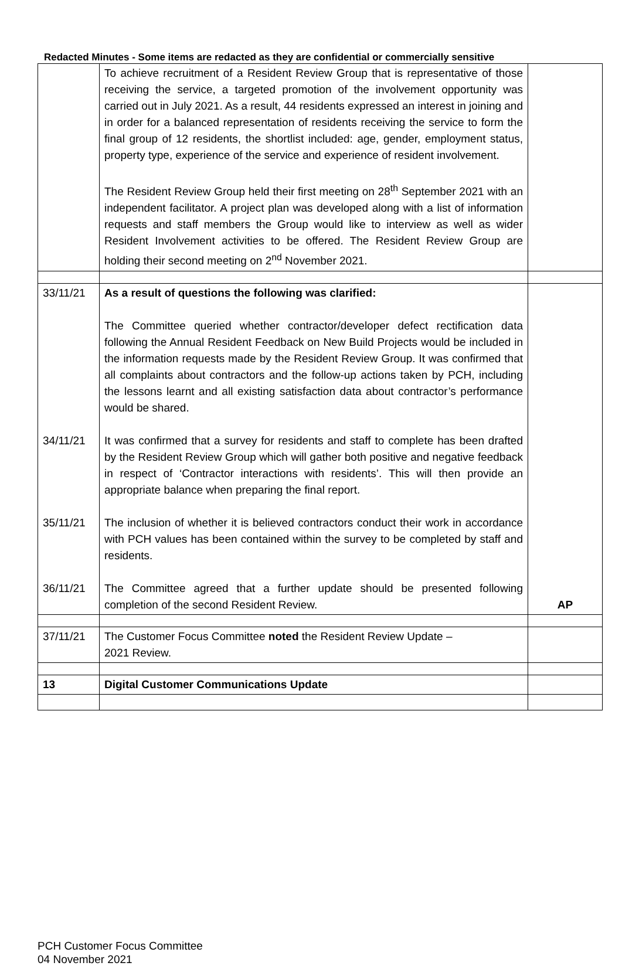Redacted Minutes - Some items are redacted as they are confidential or commercially sensitive
| | To achieve recruitment of a Resident Review Group that is representative of those receiving the service, a targeted promotion of the involvement opportunity was carried out in July 2021. As a result, 44 residents expressed an interest in joining and in order for a balanced representation of residents receiving the service to form the final group of 12 residents, the shortlist included: age, gender, employment status, property type, experience of the service and experience of resident involvement. The Resident Review Group held their first meeting on 28<sup>th</sup> September 2021 with an independent facilitator. A project plan was developed along with a list of information requests and staff members the Group would like to interview as well as wider Resident Involvement activities to be offered. The Resident Review Group are holding their second meeting on 2<sup>nd</sup> November 2021. | |
| 33/11/21 34/11/21 35/11/21 36/11/21 | As a result of questions the following was clarified: The Committee queried whether contractor/developer defect rectification data following the Annual Resident Feedback on New Build Projects would be included in the information requests made by the Resident Review Group. It was confirmed that all complaints about contractors and the follow-up actions taken by PCH, including the lessons learnt and all existing satisfaction data about contractor’s performance would be shared. It was confirmed that a survey for residents and staff to complete has been drafted by the Resident Review Group which will gather both positive and negative feedback in respect of ‘Contractor interactions with residents’. This will then provide an appropriate balance when preparing the final report. The inclusion of whether it is believed contractors conduct their work in accordance with PCH values has been contained within the survey to be completed by staff and residents. The Committee agreed that a further update should be presented following completion of the second Resident Review. | AP |
| 37/11/21 | The Customer Focus Committee noted the Resident Review Update – 2021 Review. | |
| 13 | Digital Customer Communications Update | |
PCH Customer Focus Committee
04 November 2021